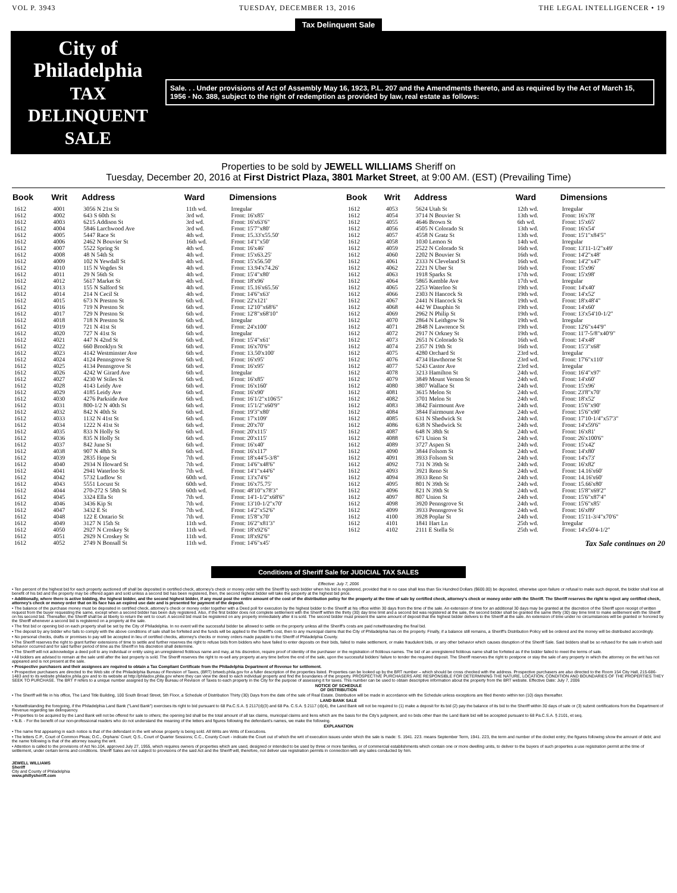VOL P. 3943 TUESDAY, DECEMBER 13, 2016 THE LEGAL INTELLIGENCER • 19
Tax Delinquent Sale
City of Philadelphia
TAX DELINQUENT SALE
Sale. . . Under provisions of Act of Assembly May 16, 1923, P.L. 207 and the Amendments thereto, and as required by the Act of March 15, 1956 - No. 388, subject to the right of redemption as provided by law, real estate as follows:
Properties to be sold by JEWELL WILLIAMS Sheriff on
Tuesday, December 20, 2016 at First District Plaza, 3801 Market Street, at 9:00 AM. (EST) (Prevailing Time)
| Book | Writ | Address | Ward | Dimensions |
| --- | --- | --- | --- | --- |
| 1612 | 4001 | 3056 N 21st St | 11th wd. | Irregular |
| 1612 | 4002 | 643 S 60th St | 3rd wd. | Front: 16'x85' |
| 1612 | 4003 | 6215 Addison St | 3rd wd. | Front: 16'x63'6" |
| 1612 | 4004 | 5846 Larchwood Ave | 3rd wd. | Front: 15'7"x80' |
| 1612 | 4005 | 5447 Race St | 4th wd. | Front: 15.33'x55.50' |
| 1612 | 4006 | 2462 N Bouvier St | 16th wd. | Front: 14'1"x50' |
| 1612 | 4007 | 5522 Spring St | 4th wd. | Front: 16'x46' |
| 1612 | 4008 | 48 N 54th St | 4th wd. | Front: 15'x63.25' |
| 1612 | 4009 | 102 N Yewdall St | 4th wd. | Front: 15'x56.50' |
| 1612 | 4010 | 115 N Vogdes St | 4th wd. | Front: 13.94'x74.26' |
| 1612 | 4011 | 29 N 56th St | 4th wd. | Front: 15'4"x80' |
| 1612 | 4012 | 5617 Market St | 4th wd. | Front: 18'x96' |
| 1612 | 4013 | 155 N Salford St | 4th wd. | Front: 15.16'x65.56' |
| 1612 | 4014 | 214 N Cecil St | 4th wd. | Front: 14'6"x63' |
| 1612 | 4015 | 673 N Preston St | 6th wd. | Front: 22'x121' |
| 1612 | 4016 | 719 N Preston St | 6th wd. | Front: 12'10"x68'6" |
| 1612 | 4017 | 729 N Preston St | 6th wd. | Front: 12'8"x68'10" |
| 1612 | 4018 | 718 N Preston St | 6th wd. | Irregular |
| 1612 | 4019 | 721 N 41st St | 6th wd. | Front: 24'x100' |
| 1612 | 4020 | 727 N 41st St | 6th wd. | Irregular |
| 1612 | 4021 | 447 N 42nd St | 6th wd. | Front: 15'4"x61' |
| 1612 | 4022 | 660 Brooklyn St | 6th wd. | Front: 16'x70'6" |
| 1612 | 4023 | 4142 Westminster Ave | 6th wd. | Front: 13.50'x100' |
| 1612 | 4024 | 4124 Pennsgrove St | 6th wd. | Front: 16'x95' |
| 1612 | 4025 | 4134 Pennsgrove St | 6th wd. | Front: 16'x95' |
| 1612 | 4026 | 4242 W Girard Ave | 6th wd. | Irregular |
| 1612 | 4027 | 4230 W Stiles St | 6th wd. | Front: 16'x85' |
| 1612 | 4028 | 4143 Leidy Ave | 6th wd. | Front: 16'x160' |
| 1612 | 4029 | 4185 Leidy Ave | 6th wd. | Front: 16'x90' |
| 1612 | 4030 | 4276 Parkside Ave | 6th wd. | Front: 16'1/2"x106'5" |
| 1612 | 4031 | 800-1/2 N 40th St | 6th wd. | Front: 15'1/2"x60'9" |
| 1612 | 4032 | 842 N 40th St | 6th wd. | Front: 19'3"x80' |
| 1612 | 4033 | 1132 N 41st St | 6th wd. | Front: 17'x109' |
| 1612 | 4034 | 1222 N 41st St | 6th wd. | Front: 20'x70' |
| 1612 | 4035 | 833 N Holly St | 6th wd. | Front: 20'x115' |
| 1612 | 4036 | 835 N Holly St | 6th wd. | Front: 20'x115' |
| 1612 | 4037 | 842 June St | 6th wd. | Front: 16'x40' |
| 1612 | 4038 | 907 N 48th St | 6th wd. | Front: 16'x117' |
| 1612 | 4039 | 2835 Hope St | 7th wd. | Front: 18'x44'5-3/8" |
| 1612 | 4040 | 2934 N Howard St | 7th wd. | Front: 14'6"x48'6" |
| 1612 | 4041 | 2941 Waterloo St | 7th wd. | Front: 14'1"x44'6" |
| 1612 | 4042 | 5732 Ludlow St | 60th wd. | Front: 13'x74'6" |
| 1612 | 4043 | 5551 Locust St | 60th wd. | Front: 16'x75.75' |
| 1612 | 4044 | 270-272 S 58th St | 60th wd. | Front: 48'10"x78'3" |
| 1612 | 4045 | 3324 Ella St | 7th wd. | Front: 14'1-1/2"x68'6" |
| 1612 | 4046 | 3436 Kip St | 7th wd. | Front: 13'10-1/2"x70' |
| 1612 | 4047 | 3432 E St | 7th wd. | Front: 14'2"x52'6" |
| 1612 | 4048 | 122 E Ontario St | 7th wd. | Front: 15'8"x70' |
| 1612 | 4049 | 3127 N 15th St | 11th wd. | Front: 16'2"x81'3" |
| 1612 | 4050 | 2927 N Croskey St | 11th wd. | Front: 18'x92'6" |
| 1612 | 4051 | 2929 N Croskey St | 11th wd. | Front: 18'x92'6" |
| 1612 | 4052 | 2749 N Bonsall St | 11th wd. | Front: 14'6"x45' |
| Book | Writ | Address | Ward | Dimensions |
| --- | --- | --- | --- | --- |
| 1612 | 4053 | 5624 Utah St | 12th wd. | Irregular |
| 1612 | 4054 | 3714 N Bouvier St | 13th wd. | Front: 16'x78' |
| 1612 | 4055 | 4646 Brown St | 6th wd. | Front: 15'x65' |
| 1612 | 4056 | 4505 N Colorado St | 13th wd. | Front: 16'x54' |
| 1612 | 4057 | 4558 N Gratz St | 13th wd. | Front: 15'1"x84'5" |
| 1612 | 4058 | 1030 Lemon St | 14th wd. | Irregular |
| 1612 | 4059 | 2522 N Colorado St | 16th wd. | Front: 13'11-1/2"x49' |
| 1612 | 4060 | 2202 N Bouvier St | 16th wd. | Front: 14'2"x48' |
| 1612 | 4061 | 2333 N Cleveland St | 16th wd. | Front: 14'2"x47' |
| 1612 | 4062 | 2221 N Uber St | 16th wd. | Front: 15'x96' |
| 1612 | 4063 | 1918 Sparks St | 17th wd. | Front: 15'x98' |
| 1612 | 4064 | 5865 Kemble Ave | 17th wd. | Irregular |
| 1612 | 4065 | 2253 Waterloo St | 19th wd. | Front: 14'x40' |
| 1612 | 4066 | 2303 N Hancock St | 19th wd. | Front: 14'x52' |
| 1612 | 4067 | 2441 N Hancock St | 19th wd. | Front: 18'x48'4" |
| 1612 | 4068 | 442 W Dauphin St | 19th wd. | Front: 14'x60' |
| 1612 | 4069 | 2962 N Philip St | 19th wd. | Front: 13'x54'10-1/2" |
| 1612 | 4070 | 2864 N Leithgow St | 19th wd. | Irregular |
| 1612 | 4071 | 2848 N Lawrence St | 19th wd. | Front: 12'6"x44'9" |
| 1612 | 4072 | 2917 N Orkney St | 19th wd. | Front: 11'7-5/8"x40'9" |
| 1612 | 4073 | 2651 N Colorado St | 16th wd. | Front: 14'x48' |
| 1612 | 4074 | 2357 N 19th St | 16th wd. | Front: 15'3"x68' |
| 1612 | 4075 | 4280 Orchard St | 23rd wd. | Irregular |
| 1612 | 4076 | 4734 Hawthorne St | 23rd wd. | Front: 17'6"x110' |
| 1612 | 4077 | 5243 Castor Ave | 23rd wd. | Irregular |
| 1612 | 4078 | 3213 Hamilton St | 24th wd. | Front: 16'4"x97' |
| 1612 | 4079 | 3849 Mount Vernon St | 24th wd. | Front: 14'x60' |
| 1612 | 4080 | 3807 Wallace St | 24th wd. | Front: 15'x96' |
| 1612 | 4081 | 3615 Melon St | 24th wd. | Front: 23'8"x70' |
| 1612 | 4082 | 3701 Melon St | 24th wd. | Front: 18'x52' |
| 1612 | 4083 | 3842 Fairmount Ave | 24th wd. | Front: 15'6"x90' |
| 1612 | 4084 | 3844 Fairmount Ave | 24th wd. | Front: 15'6"x90' |
| 1612 | 4085 | 631 N Shedwick St | 24th wd. | Front: 17'10-1/4"x57'3" |
| 1612 | 4086 | 638 N Shedwick St | 24th wd. | Front: 14'x59'6" |
| 1612 | 4087 | 648 N 38th St | 24th wd. | Front: 16'x81' |
| 1612 | 4088 | 671 Union St | 24th wd. | Front: 26'x100'6" |
| 1612 | 4089 | 3727 Aspen St | 24th wd. | Front: 15'x42' |
| 1612 | 4090 | 3844 Folsom St | 24th wd. | Front: 14'x80' |
| 1612 | 4091 | 3933 Folsom St | 24th wd. | Front: 14'x73' |
| 1612 | 4092 | 731 N 39th St | 24th wd. | Front: 16'x82' |
| 1612 | 4093 | 3921 Reno St | 24th wd. | Front: 14.16'x60' |
| 1612 | 4094 | 3933 Reno St | 24th wd. | Front: 14.16'x60' |
| 1612 | 4095 | 801 N 39th St | 24th wd. | Front: 15.66'x80' |
| 1612 | 4096 | 821 N 39th St | 24th wd. | Front: 15'8"x69'2" |
| 1612 | 4097 | 807 Union St | 24th wd. | Front: 15'6"x87'4" |
| 1612 | 4098 | 3920 Pennsgrove St | 24th wd. | Front: 15'6"x85' |
| 1612 | 4099 | 3933 Pennsgrove St | 24th wd. | Front: 16'x89' |
| 1612 | 4100 | 3928 Poplar St | 24th wd. | Front: 15'11-3/4"x70'6" |
| 1612 | 4101 | 1841 Hart Ln | 25th wd. | Irregular |
| 1612 | 4102 | 2111 E Stella St | 25th wd. | Front: 14'x50'4-1/2" |
Tax Sale continues on 20
Conditions of Sheriff Sale for JUDICIAL TAX SALES
Effective: July 7, 2006
• Ten percent of the highest bid for each property auctioned off shall be deposited in certified check, attorney's check or money order with the Sheriff by each bidder when his bid is registered, provided that in no case shall less than Six Hundred Dollars ($600.00) be deposited, otherwise upon failure or refusal to make such deposit, the bidder shall lose all benefit of his bid and the property may be offered again and sold unless a second bid has been registered, then, the second highest bidder will take the property at the highest bid price.
• Additionally, where there is active bidding, the highest bidder, and the second highest bidder, if any must post the entire amount of the cost of the distribution policy for the property at the time of sale by certified check, attorney's check or money order with the Sheriff. The Sheriff reserves the right to reject any certified check, attorney's check or money order that on its face has an expired use date and is presented for payment of the deposit.
• The balance of the purchase money must be deposited in certified check, attorney's check or money order together with a Deed poll for execution by the highest bidder to the Sheriff at his office within 30 days from the time of the sale. An extension of time for an additional 30 days may be granted at the discretion of the Sheriff upon receipt of written request from the buyer requesting the same, except when a second bidder has been duly registered. Also, if the first bidder does not complete settlement with the Sheriff within the thirty (30) day time limit and a second bid was registered at the sale, the second bidder shall be granted the same thirty (30) day time limit to make settlement with the Sheriff on his second bid. Thereafter, the Sheriff shall be at liberty to return the writ to court. A second bid must be registered on any property immediately after it is sold. The second bidder must present the same amount of deposit that the highest bidder delivers to the Sheriff at the sale. An extension of time under no circumstances will be granted or honored by the Sheriff whenever a second bid is registered on a property at the sale.
• The first bid or opening bid on each property shall be set by the City of Philadelphia. In no event will the successful bidder be allowed to settle on the property unless all the Sheriff's costs are paid notwithstanding the final bid.
• The deposit by any bidder who fails to comply with the above conditions of sale shall be forfeited and the funds will be applied to the Sheriff's cost, then to any municipal claims that the City of Philadelphia has on the property. Finally, if a balance still remains, a Sheriff's Distribution Policy will be ordered and the money will be distributed accordingly.
• No personal checks, drafts or promises to pay will be accepted in lieu of certified checks, attorney's checks or money orders made payable to the Sheriff of Philadelphia County.
• The Sheriff reserves the right to grant further extensions of time to settle and further reserves the right to refuse bids from bidders who have failed to enter deposits on their bids, failed to make settlement, or make fraudulent bids, or any other behavior which causes disruption of the Sheriff Sale. Said bidders shall be so refused for the sale in which said behavior occurred and for said further period of time as the Sheriff in his discretion shall determine.
• The Sheriff will not acknowledge a deed poll to any individual or entity using an unregistered fictitious name and may, at his discretion, require proof of identity of the purchaser or the registration of fictitious names. The bid of an unregistered fictitious name shall be forfeited as if the bidder failed to meet the terms of sale.
• All bidders are advised to remain at the sale until after the last property is sold. The Sheriff reserves the right to re-sell any property at any time before the end of the sale, upon the successful bidders' failure to tender the required deposit. The Sheriff reserves the right to postpone or stay the sale of any property in which the attorney on the writ has not appeared and is not present at the sale.
• Prospective purchasers and their assignees are required to obtain a Tax Compliant Certificate from the Philadelphia Department of Revenue for settlement.
• Prospective purchasers are directed to the Web site of the Philadelphia Bureau of Revision of Taxes, (BRT) brtweb.phila.gov for a fuller description of the properties listed. Properties can be looked up by the BRT number – which should be cross checked with the address. Prospective purchasers are also directed to the Room 154 City Hall, 215-686-1483 and to its website philadox.phila.gov and to its website at http://philadox.phila.gov where they can view the deed to each individual property and find the boundaries of the property. PROSPECTIVE PURCHASERS ARE RESPONSIBLE FOR DETERMINING THE NATURE, LOCATION, CONDITION AND BOUNDARIES OF THE PROPERTIES THEY SEEK TO PURCHASE. The BRT # refers to a unique number assigned by the City Bureau of Revision of Taxes to each property in the City for the purpose of assessing it for taxes. This number can be used to obtain descriptive information about the property from the BRT website. Effective Date: July 7, 2006
NOTICE OF SCHEDULE
OF DISTRIBUTION
• The Sheriff will file in his office, The Land Title Building, 100 South Broad Street, 5th Floor, a Schedule of Distribution Thirty (30) Days from the date of the sale of Real Estate. Distribution will be made in accordance with the Schedule unless exceptions are filed thereto within ten (10) days thereafter.
LAND BANK SALE
• Notwithstanding the foregoing, if the Philadelphia Land Bank ("Land Bank") exercises its right to bid pursuant to 68 Pa.C.S.A. § 2117(d)(3) and 68 Pa. C.S.A. § 2117 (d)(4), the Land Bank will not be required to (1) make a deposit for its bid (2) pay the balance of its bid to the Sheriff within 30 days of sale or (3) submit certifications from the Department of Revenue regarding tax delinquency.
• Properties to be acquired by the Land Bank will not be offered for sale to others; the opening bid shall be the total amount of all tax claims, municipal claims and liens which are the basis for the City's judgment, and no bids other than the Land Bank bid will be accepted pursuant to 68 Pa.C.S.A. § 2101, et seq.
• N.B. - For the benefit of our non-professional readers who do not understand the meaning of the letters and figures following the defendant's names, we make the following.
EXPLANATION
• The name first appearing in each notice is that of the defendant in the writ whose property is being sold. All Writs are Writs of Executions.
• The letters C.P., Court of Common Pleas; O.C., Orphans' Court; Q.S., Court of Quarter Sessions; C.C., County Court - indicate the Court out of which the writ of execution issues under which the sale is made: S. 1941. 223. means September Term, 1941. 223, the term and number of the docket entry; the figures following show the amount of debt; and the name following is that of the attorney issuing the writ.
• Attention is called to the provisions of Act No.104, approved July 27, 1955, which requires owners of properties which are used, designed or intended to be used by three or more families, or of commercial establishments which contain one or more dwelling units, to deliver to the buyers of such properties a use registration permit at the time of settlement, under certain terms and conditions. Sheriff Sales are not subject to provisions of the said Act and the Sheriff will, therefore, not deliver use registration permits in connection with any sales conducted by him.
JEWELL WILLIAMS
Sheriff
City and County of Philadelphia
www.phillysheriff.com